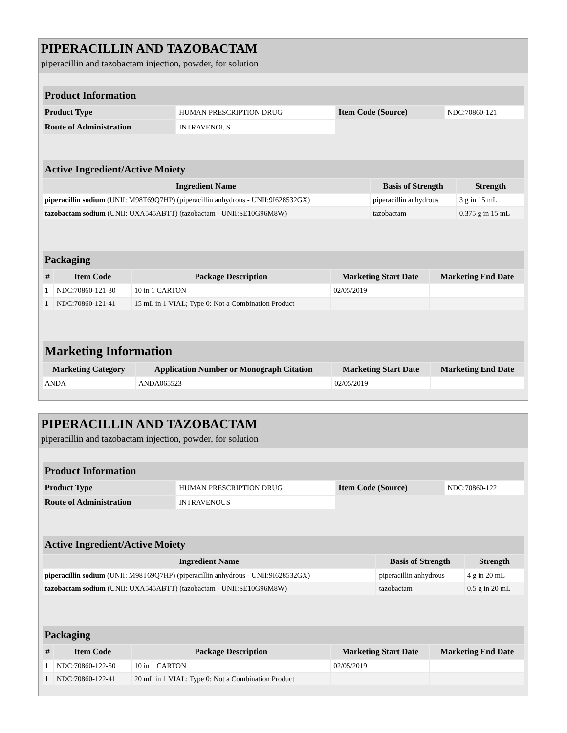PIPERACILLIN AND TAZOBACTAM
piperacillin and tazobactam injection, powder, for solution
| Product Information | | | |
| --- | --- | --- | --- |
| Product Type | HUMAN PRESCRIPTION DRUG | Item Code (Source) | NDC:70860-121 |
| Route of Administration | INTRAVENOUS | | |
| Active Ingredient/Active Moiety | | |
| --- | --- | --- |
| Ingredient Name | Basis of Strength | Strength |
| piperacillin sodium (UNII: M98T69Q7HP) (piperacillin anhydrous - UNII:9I628532GX) | piperacillin anhydrous | 3 g in 15 mL |
| tazobactam sodium (UNII: UXA545ABTT) (tazobactam - UNII:SE10G96M8W) | tazobactam | 0.375 g in 15 mL |
| Packaging | | | | |
| --- | --- | --- | --- | --- |
| # | Item Code | Package Description | Marketing Start Date | Marketing End Date |
| 1 | NDC:70860-121-30 | 10 in 1 CARTON | 02/05/2019 | |
| 1 | NDC:70860-121-41 | 15 mL in 1 VIAL; Type 0: Not a Combination Product | | |
| Marketing Information | | | |
| --- | --- | --- | --- |
| Marketing Category | Application Number or Monograph Citation | Marketing Start Date | Marketing End Date |
| ANDA | ANDA065523 | 02/05/2019 | |
PIPERACILLIN AND TAZOBACTAM
piperacillin and tazobactam injection, powder, for solution
| Product Information | | | |
| --- | --- | --- | --- |
| Product Type | HUMAN PRESCRIPTION DRUG | Item Code (Source) | NDC:70860-122 |
| Route of Administration | INTRAVENOUS | | |
| Active Ingredient/Active Moiety | | |
| --- | --- | --- |
| Ingredient Name | Basis of Strength | Strength |
| piperacillin sodium (UNII: M98T69Q7HP) (piperacillin anhydrous - UNII:9I628532GX) | piperacillin anhydrous | 4 g in 20 mL |
| tazobactam sodium (UNII: UXA545ABTT) (tazobactam - UNII:SE10G96M8W) | tazobactam | 0.5 g in 20 mL |
| Packaging | | | | |
| --- | --- | --- | --- | --- |
| # | Item Code | Package Description | Marketing Start Date | Marketing End Date |
| 1 | NDC:70860-122-50 | 10 in 1 CARTON | 02/05/2019 | |
| 1 | NDC:70860-122-41 | 20 mL in 1 VIAL; Type 0: Not a Combination Product | | |